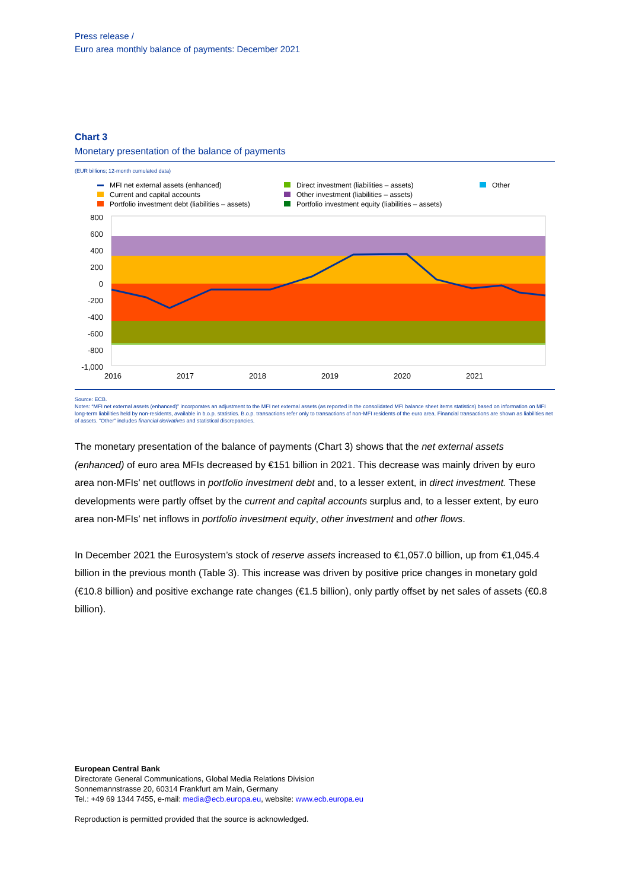Press release /
Euro area monthly balance of payments: December 2021
Chart 3
Monetary presentation of the balance of payments
(EUR billions; 12-month cumulated data)
MFI net external assets (enhanced)
Direct investment (liabilities – assets)
Other
Current and capital accounts
Other investment (liabilities – assets)
Portfolio investment debt (liabilities – assets)
Portfolio investment equity (liabilities – assets)
800
600
400
200
0
-200
-400
-600
-800
-1,000
2016
2017
2018
2019
2020
2021
Source: ECB.
Notes: “MFI net external assets (enhanced)” incorporates an adjustment to the MFI net external assets (as reported in the consolidated MFI balance sheet items statistics) based on information on MFI long-term liabilities held by non-residents, available in b.o.p. statistics. B.o.p. transactions refer only to transactions of non-MFI residents of the euro area. Financial transactions are shown as liabilities net of assets. “Other” includes financial derivatives and statistical discrepancies.
The monetary presentation of the balance of payments (Chart 3) shows that the net external assets (enhanced) of euro area MFIs decreased by €151 billion in 2021. This decrease was mainly driven by euro area non-MFIs’ net outflows in portfolio investment debt and, to a lesser extent, in direct investment. These developments were partly offset by the current and capital accounts surplus and, to a lesser extent, by euro area non-MFIs’ net inflows in portfolio investment equity, other investment and other flows.
In December 2021 the Eurosystem’s stock of reserve assets increased to €1,057.0 billion, up from €1,045.4 billion in the previous month (Table 3). This increase was driven by positive price changes in monetary gold (€10.8 billion) and positive exchange rate changes (€1.5 billion), only partly offset by net sales of assets (€0.8 billion).
European Central Bank
Directorate General Communications, Global Media Relations Division
Sonnemannstrasse 20, 60314 Frankfurt am Main, Germany
Tel.: +49 69 1344 7455, e-mail: media@ecb.europa.eu, website: www.ecb.europa.eu
Reproduction is permitted provided that the source is acknowledged.